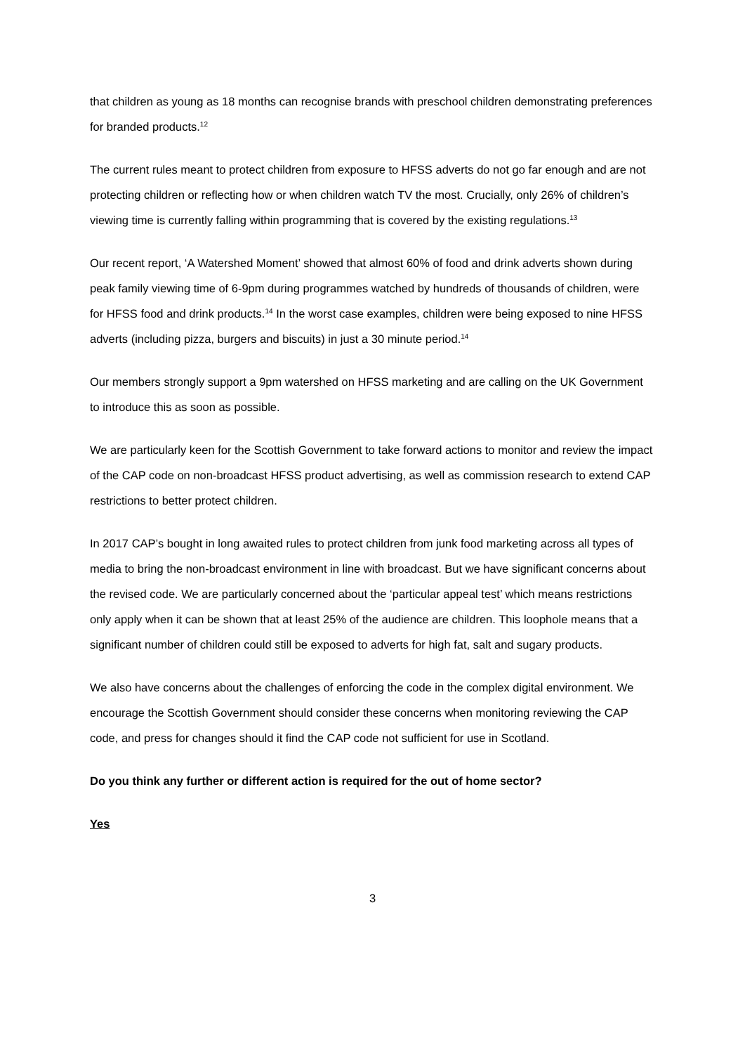that children as young as 18 months can recognise brands with preschool children demonstrating preferences for branded products.<sup>12</sup>
The current rules meant to protect children from exposure to HFSS adverts do not go far enough and are not protecting children or reflecting how or when children watch TV the most. Crucially, only 26% of children’s viewing time is currently falling within programming that is covered by the existing regulations.<sup>13</sup>
Our recent report, ‘A Watershed Moment’ showed that almost 60% of food and drink adverts shown during peak family viewing time of 6-9pm during programmes watched by hundreds of thousands of children, were for HFSS food and drink products.<sup>14</sup> In the worst case examples, children were being exposed to nine HFSS adverts (including pizza, burgers and biscuits) in just a 30 minute period.<sup>14</sup>
Our members strongly support a 9pm watershed on HFSS marketing and are calling on the UK Government to introduce this as soon as possible.
We are particularly keen for the Scottish Government to take forward actions to monitor and review the impact of the CAP code on non-broadcast HFSS product advertising, as well as commission research to extend CAP restrictions to better protect children.
In 2017 CAP’s bought in long awaited rules to protect children from junk food marketing across all types of media to bring the non-broadcast environment in line with broadcast. But we have significant concerns about the revised code. We are particularly concerned about the ‘particular appeal test’ which means restrictions only apply when it can be shown that at least 25% of the audience are children. This loophole means that a significant number of children could still be exposed to adverts for high fat, salt and sugary products.
We also have concerns about the challenges of enforcing the code in the complex digital environment. We encourage the Scottish Government should consider these concerns when monitoring reviewing the CAP code, and press for changes should it find the CAP code not sufficient for use in Scotland.
Do you think any further or different action is required for the out of home sector?
Yes
3